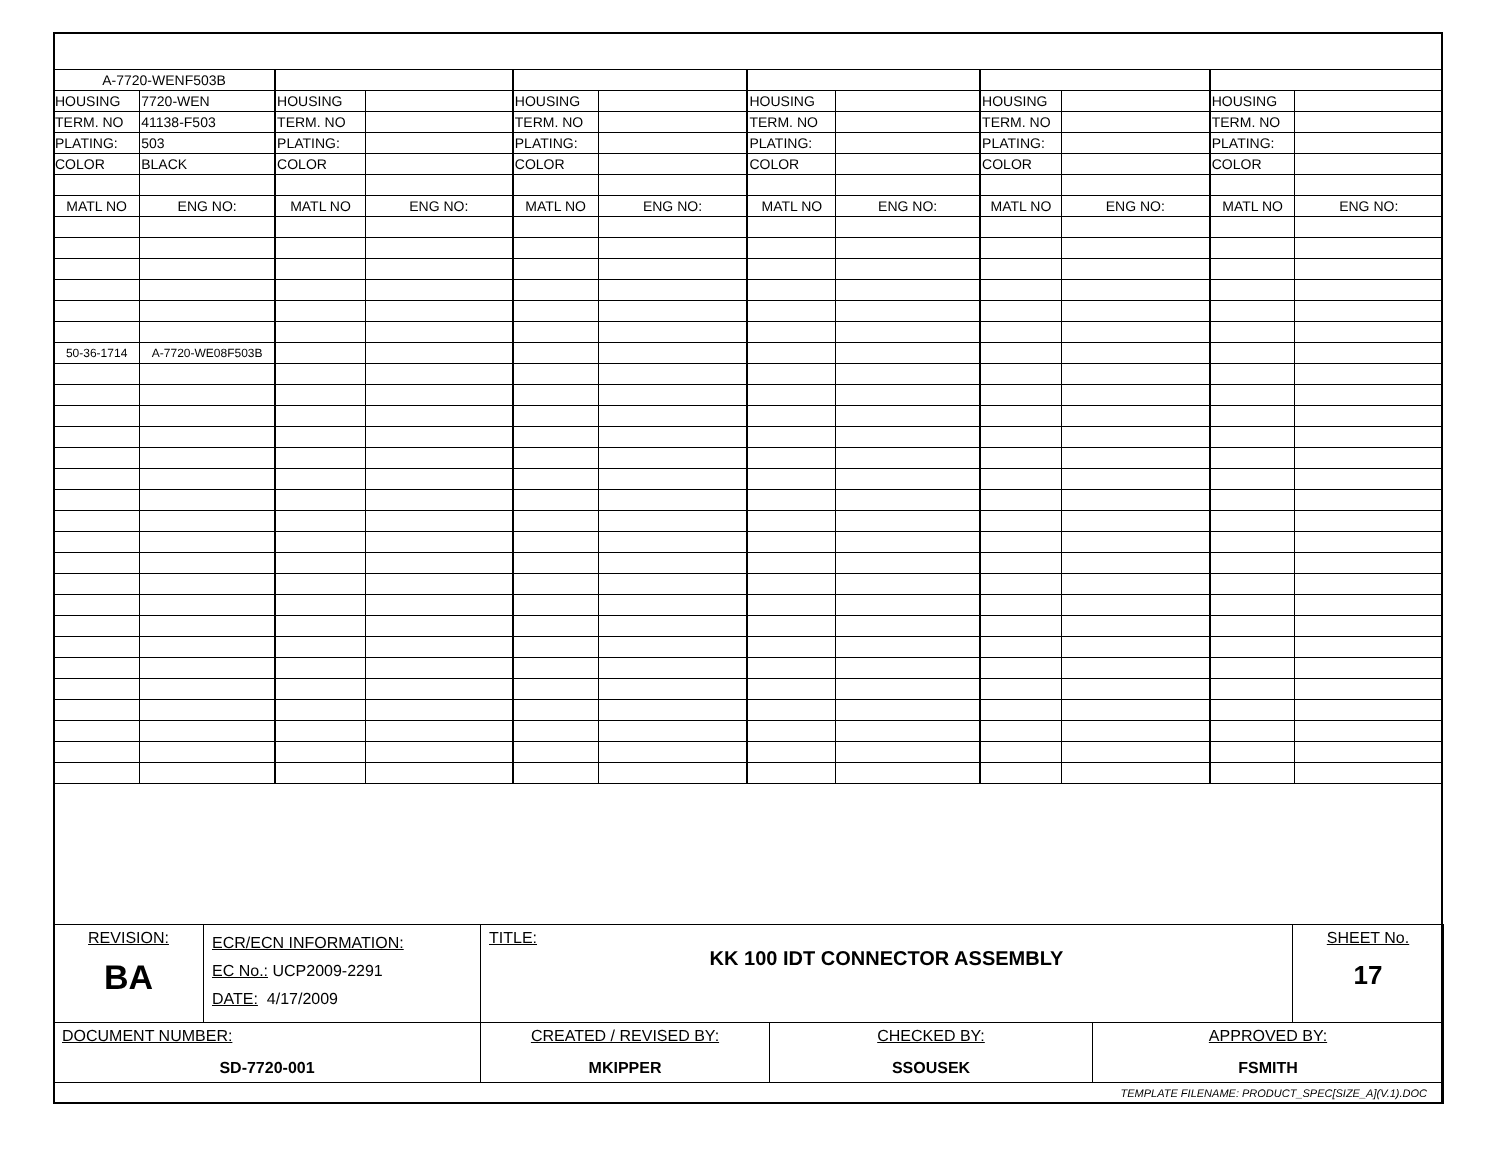| A-7720-WENF503B | | | | | | | | | | | |
| HOUSING | 7720-WEN | HOUSING | | HOUSING | | HOUSING | | HOUSING | | HOUSING | |
| TERM. NO | 41138-F503 | TERM. NO | | TERM. NO | | TERM. NO | | TERM. NO | | TERM. NO | |
| PLATING: | 503 | PLATING: | | PLATING: | | PLATING: | | PLATING: | | PLATING: | |
| COLOR | BLACK | COLOR | | COLOR | | COLOR | | COLOR | | COLOR | |
| MATL NO | ENG NO: | MATL NO | ENG NO: | MATL NO | ENG NO: | MATL NO | ENG NO: | MATL NO | ENG NO: | MATL NO | ENG NO: |
| 50-36-1714 | A-7720-WE08F503B | | | | | | | | | | |
| REVISION: BA | ECR/ECN INFORMATION: EC No.: UCP2009-2291 DATE: 4/17/2009 | TITLE: KK 100 IDT CONNECTOR ASSEMBLY | | | SHEET No. 17 |
| DOCUMENT NUMBER: SD-7720-001 | | CREATED / REVISED BY: MKIPPER | CHECKED BY: SSOUSEK | APPROVED BY: FSMITH | |
| TEMPLATE FILENAME: PRODUCT_SPEC[SIZE_A](V.1).DOC | | | | | |